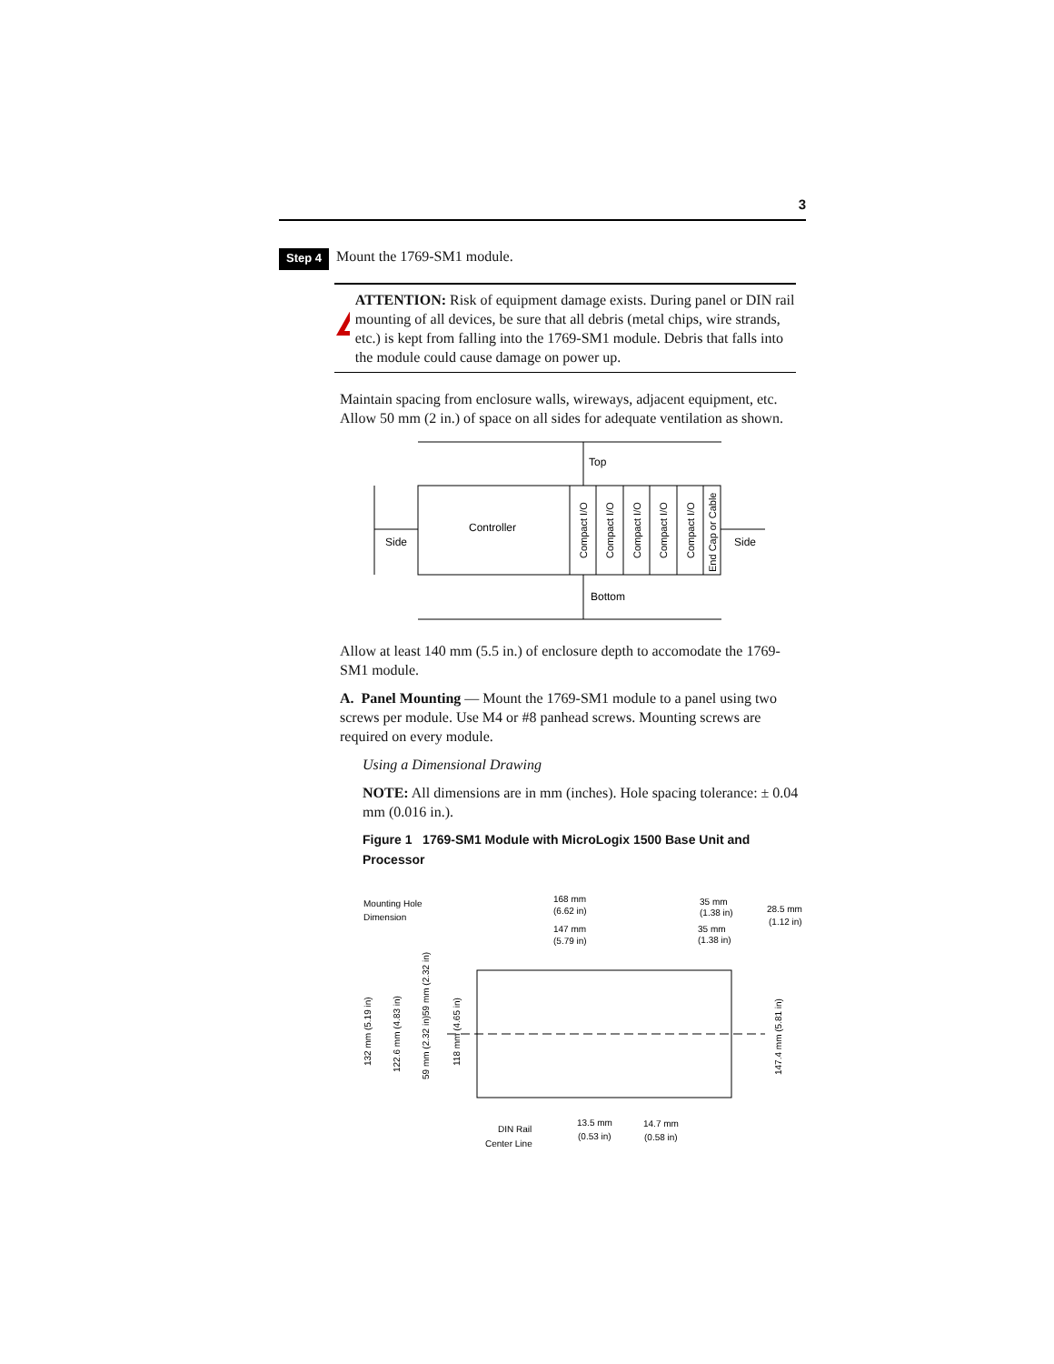3
Step 4 Mount the 1769-SM1 module.
!
ATTENTION: Risk of equipment damage exists. During panel or DIN rail mounting of all devices, be sure that all debris (metal chips, wire strands, etc.) is kept from falling into the 1769-SM1 module. Debris that falls into the module could cause damage on power up.
Maintain spacing from enclosure walls, wireways, adjacent equipment, etc. Allow 50 mm (2 in.) of space on all sides for adequate ventilation as shown.
Top
Controller
Side
Side
Bottom
Compact I/O
Compact I/O
Compact I/O
Compact I/O
Compact I/O
End Cap or Cable
Allow at least 140 mm (5.5 in.) of enclosure depth to accomodate the 1769-SM1 module.
A. Panel Mounting — Mount the 1769-SM1 module to a panel using two screws per module. Use M4 or #8 panhead screws. Mounting screws are required on every module.
Using a Dimensional Drawing
NOTE: All dimensions are in mm (inches). Hole spacing tolerance: ± 0.04 mm (0.016 in.).
Figure 1 1769-SM1 Module with MicroLogix 1500 Base Unit and Processor
Mounting Hole
Dimension
168 mm
(6.62 in)
147 mm
(5.79 in)
35 mm
(1.38 in)
35 mm
(1.38 in)
28.5 mm
(1.12 in)
132 mm (5.19 in)
122.6 mm (4.83 in)
59 mm (2.32 in)
59 mm (2.32 in)
118 mm (4.65 in)
147.4 mm (5.81 in)
DIN Rail
Center Line
13.5 mm
(0.53 in)
14.7 mm
(0.58 in)